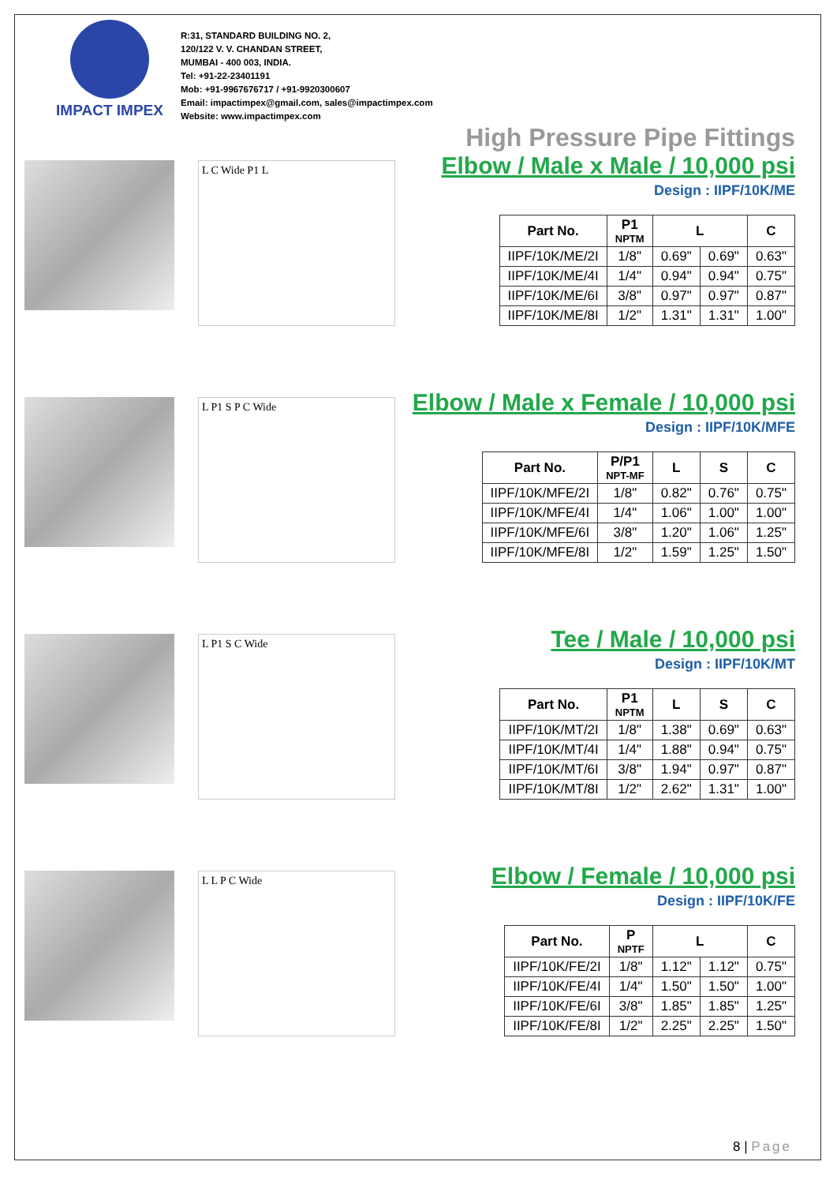IMPACT IMPEX
R:31, STANDARD BUILDING NO. 2,
120/122 V. V. CHANDAN STREET,
MUMBAI - 400 003, INDIA.
Tel: +91-22-23401191
Mob: +91-9967676717 / +91-9920300607
Email: impactimpex@gmail.com, sales@impactimpex.com
Website: www.impactimpex.com
High Pressure Pipe Fittings
L C Wide P1 L
Elbow / Male x Male / 10,000 psi
Design : IIPF/10K/ME
| Part No. | P1 NPTM | L | | C |
| --- | --- | --- | --- | --- |
| IIPF/10K/ME/2I | 1/8" | 0.69" | 0.69" | 0.63" |
| IIPF/10K/ME/4I | 1/4" | 0.94" | 0.94" | 0.75" |
| IIPF/10K/ME/6I | 3/8" | 0.97" | 0.97" | 0.87" |
| IIPF/10K/ME/8I | 1/2" | 1.31" | 1.31" | 1.00" |
L P1 S P C Wide
Elbow / Male x Female / 10,000 psi
Design : IIPF/10K/MFE
| Part No. | P/P1 NPT-MF | L | S | C |
| --- | --- | --- | --- | --- |
| IIPF/10K/MFE/2I | 1/8" | 0.82" | 0.76" | 0.75" |
| IIPF/10K/MFE/4I | 1/4" | 1.06" | 1.00" | 1.00" |
| IIPF/10K/MFE/6I | 3/8" | 1.20" | 1.06" | 1.25" |
| IIPF/10K/MFE/8I | 1/2" | 1.59" | 1.25" | 1.50" |
L P1 S C Wide
Tee / Male / 10,000 psi
Design : IIPF/10K/MT
| Part No. | P1 NPTM | L | S | C |
| --- | --- | --- | --- | --- |
| IIPF/10K/MT/2I | 1/8" | 1.38" | 0.69" | 0.63" |
| IIPF/10K/MT/4I | 1/4" | 1.88" | 0.94" | 0.75" |
| IIPF/10K/MT/6I | 3/8" | 1.94" | 0.97" | 0.87" |
| IIPF/10K/MT/8I | 1/2" | 2.62" | 1.31" | 1.00" |
L L P C Wide
Elbow / Female / 10,000 psi
Design : IIPF/10K/FE
| Part No. | P NPTF | L | | C |
| --- | --- | --- | --- | --- |
| IIPF/10K/FE/2I | 1/8" | 1.12" | 1.12" | 0.75" |
| IIPF/10K/FE/4I | 1/4" | 1.50" | 1.50" | 1.00" |
| IIPF/10K/FE/6I | 3/8" | 1.85" | 1.85" | 1.25" |
| IIPF/10K/FE/8I | 1/2" | 2.25" | 2.25" | 1.50" |
8 | Page